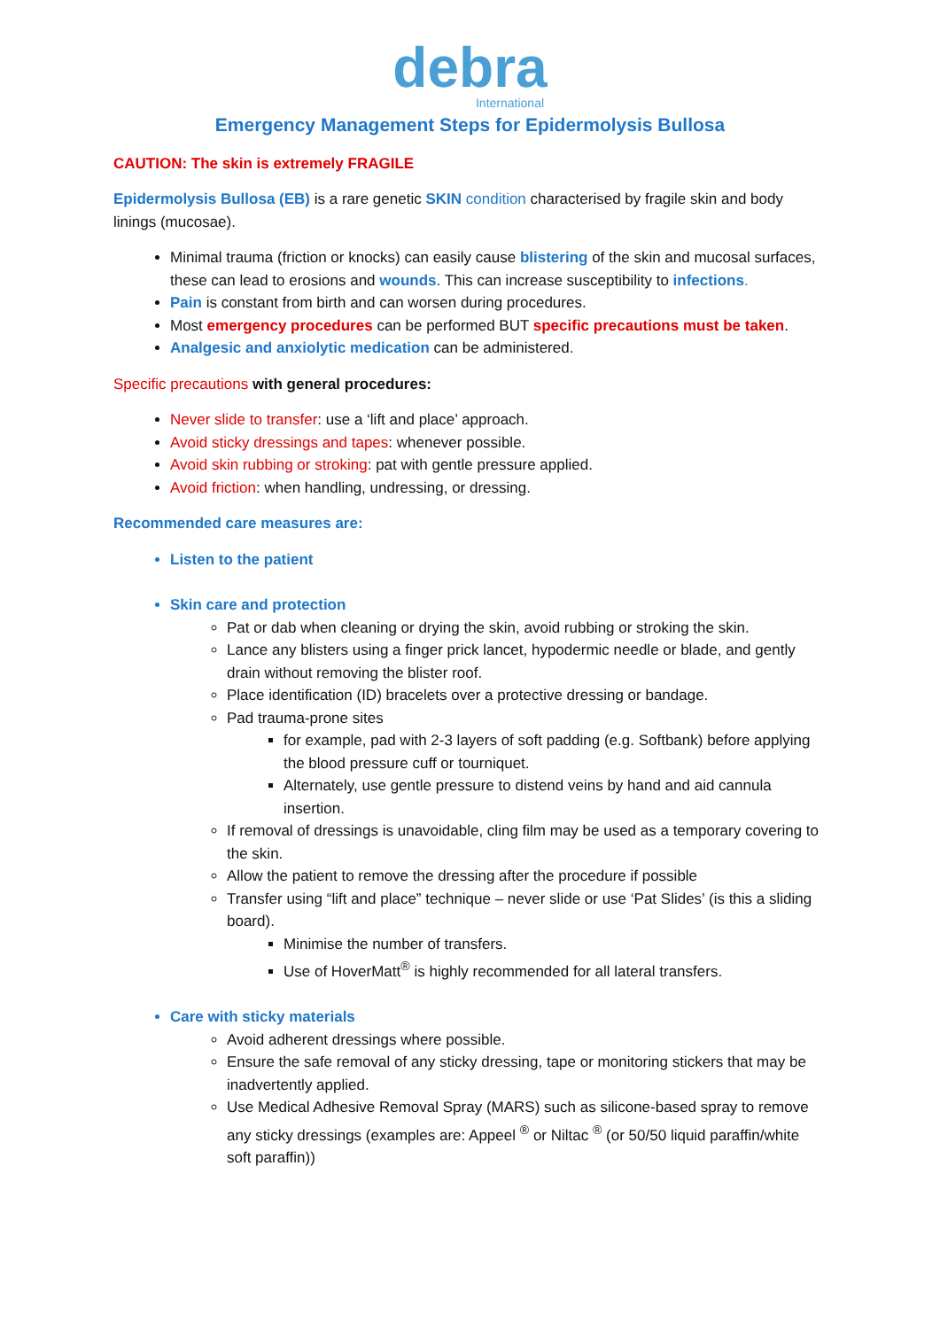debra
International
Emergency Management Steps for Epidermolysis Bullosa
CAUTION: The skin is extremely FRAGILE
Epidermolysis Bullosa (EB) is a rare genetic SKIN condition characterised by fragile skin and body linings (mucosae).
Minimal trauma (friction or knocks) can easily cause blistering of the skin and mucosal surfaces, these can lead to erosions and wounds. This can increase susceptibility to infections.
Pain is constant from birth and can worsen during procedures.
Most emergency procedures can be performed BUT specific precautions must be taken.
Analgesic and anxiolytic medication can be administered.
Specific precautions with general procedures:
Never slide to transfer: use a ‘lift and place’ approach.
Avoid sticky dressings and tapes: whenever possible.
Avoid skin rubbing or stroking: pat with gentle pressure applied.
Avoid friction: when handling, undressing, or dressing.
Recommended care measures are:
Listen to the patient
Skin care and protection
Pat or dab when cleaning or drying the skin, avoid rubbing or stroking the skin.
Lance any blisters using a finger prick lancet, hypodermic needle or blade, and gently drain without removing the blister roof.
Place identification (ID) bracelets over a protective dressing or bandage.
Pad trauma-prone sites
for example, pad with 2-3 layers of soft padding (e.g. Softbank) before applying the blood pressure cuff or tourniquet.
Alternately, use gentle pressure to distend veins by hand and aid cannula insertion.
If removal of dressings is unavoidable, cling film may be used as a temporary covering to the skin.
Allow the patient to remove the dressing after the procedure if possible
Transfer using “lift and place” technique – never slide or use ‘Pat Slides’ (is this a sliding board).
Minimise the number of transfers.
Use of HoverMatt<sup>®</sup> is highly recommended for all lateral transfers.
Care with sticky materials
Avoid adherent dressings where possible.
Ensure the safe removal of any sticky dressing, tape or monitoring stickers that may be inadvertently applied.
Use Medical Adhesive Removal Spray (MARS) such as silicone-based spray to remove any sticky dressings (examples are: Appeel <sup>®</sup> or Niltac <sup>®</sup> (or 50/50 liquid paraffin/white soft paraffin))